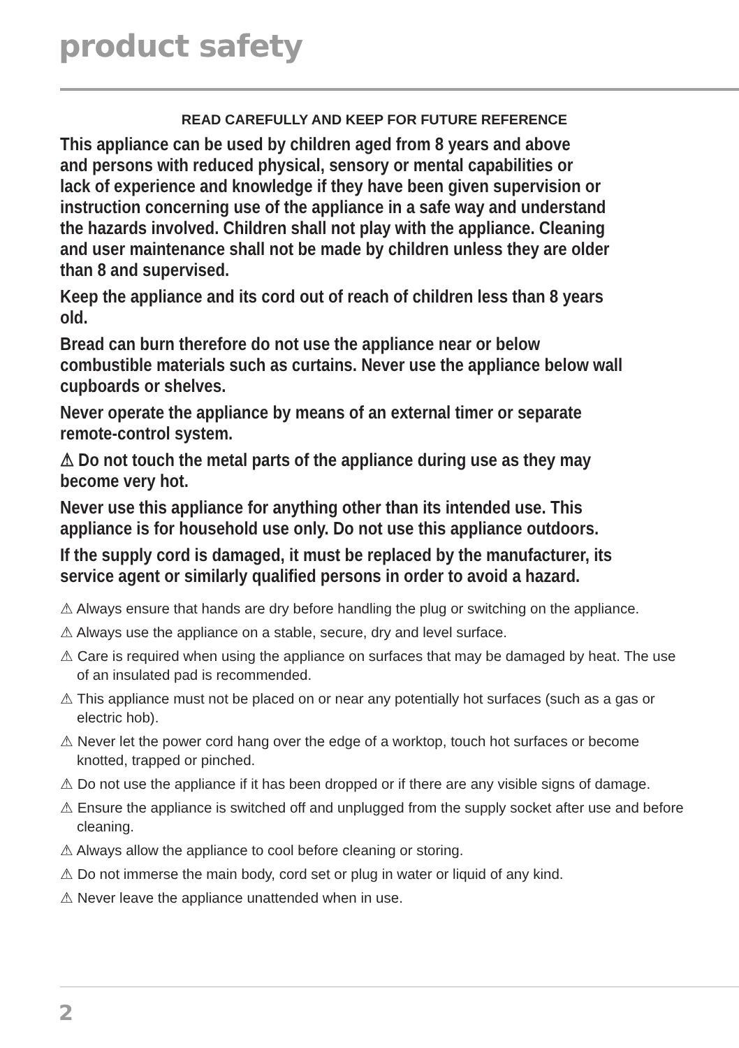product safety
READ CAREFULLY AND KEEP FOR FUTURE REFERENCE
This appliance can be used by children aged from 8 years and above
and persons with reduced physical, sensory or mental capabilities or
lack of experience and knowledge if they have been given supervision or
instruction concerning use of the appliance in a safe way and understand
the hazards involved. Children shall not play with the appliance. Cleaning
and user maintenance shall not be made by children unless they are older
than 8 and supervised.
Keep the appliance and its cord out of reach of children less than 8 years
old.
Bread can burn therefore do not use the appliance near or below
combustible materials such as curtains. Never use the appliance below wall
cupboards or shelves.
Never operate the appliance by means of an external timer or separate
remote-control system.
⚠ Do not touch the metal parts of the appliance during use as they may
become very hot.
Never use this appliance for anything other than its intended use. This
appliance is for household use only. Do not use this appliance outdoors.
If the supply cord is damaged, it must be replaced by the manufacturer, its
service agent or similarly qualified persons in order to avoid a hazard.
⚠ Always ensure that hands are dry before handling the plug or switching on the appliance.
⚠ Always use the appliance on a stable, secure, dry and level surface.
⚠ Care is required when using the appliance on surfaces that may be damaged by heat. The use of an insulated pad is recommended.
⚠ This appliance must not be placed on or near any potentially hot surfaces (such as a gas or electric hob).
⚠ Never let the power cord hang over the edge of a worktop, touch hot surfaces or become knotted, trapped or pinched.
⚠ Do not use the appliance if it has been dropped or if there are any visible signs of damage.
⚠ Ensure the appliance is switched off and unplugged from the supply socket after use and before cleaning.
⚠ Always allow the appliance to cool before cleaning or storing.
⚠ Do not immerse the main body, cord set or plug in water or liquid of any kind.
⚠ Never leave the appliance unattended when in use.
2